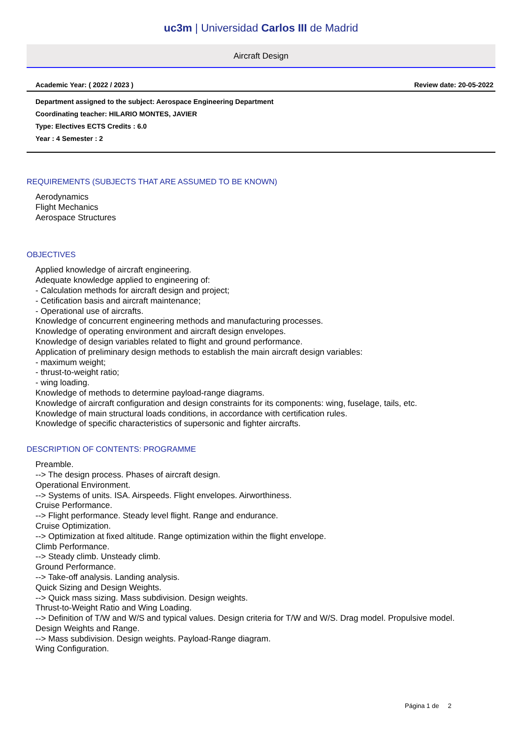uc3m | Universidad Carlos III de Madrid
Aircraft Design
Academic Year: ( 2022 / 2023 ) Review date: 20-05-2022
Department assigned to the subject: Aerospace Engineering Department
Coordinating teacher: HILARIO MONTES, JAVIER
Type: Electives ECTS Credits : 6.0
Year : 4 Semester : 2
REQUIREMENTS (SUBJECTS THAT ARE ASSUMED TO BE KNOWN)
Aerodynamics
Flight Mechanics
Aerospace Structures
OBJECTIVES
Applied knowledge of aircraft engineering.
Adequate knowledge applied to engineering of:
- Calculation methods for aircraft design and project;
- Cetification basis and aircraft maintenance;
- Operational use of aircrafts.
Knowledge of concurrent engineering methods and manufacturing processes.
Knowledge of operating environment and aircraft design envelopes.
Knowledge of design variables related to flight and ground performance.
Application of preliminary design methods to establish the main aircraft design variables:
- maximum weight;
- thrust-to-weight ratio;
- wing loading.
Knowledge of methods to determine payload-range diagrams.
Knowledge of aircraft configuration and design constraints for its components: wing, fuselage, tails, etc.
Knowledge of main structural loads conditions, in accordance with certification rules.
Knowledge of specific characteristics of supersonic and fighter aircrafts.
DESCRIPTION OF CONTENTS: PROGRAMME
Preamble.
--> The design process. Phases of aircraft design.
Operational Environment.
--> Systems of units. ISA. Airspeeds. Flight envelopes. Airworthiness.
Cruise Performance.
--> Flight performance. Steady level flight. Range and endurance.
Cruise Optimization.
--> Optimization at fixed altitude. Range optimization within the flight envelope.
Climb Performance.
--> Steady climb. Unsteady climb.
Ground Performance.
--> Take-off analysis. Landing analysis.
Quick Sizing and Design Weights.
--> Quick mass sizing. Mass subdivision. Design weights.
Thrust-to-Weight Ratio and Wing Loading.
--> Definition of T/W and W/S and typical values. Design criteria for T/W and W/S. Drag model. Propulsive model.
Design Weights and Range.
--> Mass subdivision. Design weights. Payload-Range diagram.
Wing Configuration.
Página 1 de 2